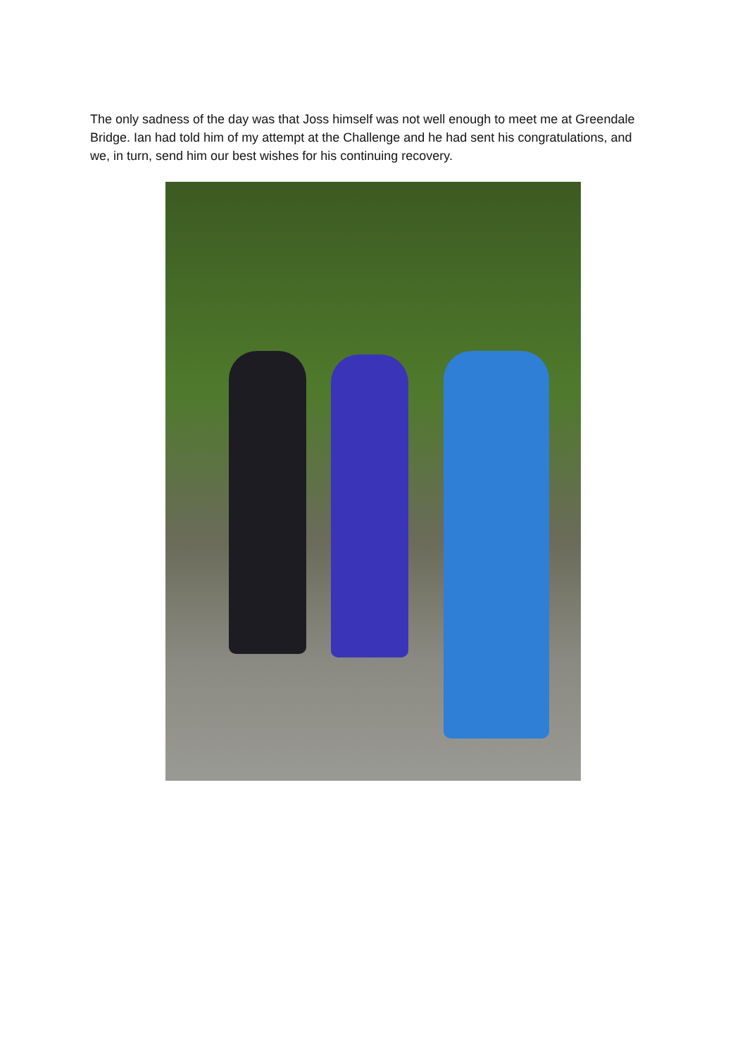The only sadness of the day was that Joss himself was not well enough to meet me at Greendale Bridge. Ian had told him of my attempt at the Challenge and he had sent his congratulations, and we, in turn, send him our best wishes for his continuing recovery.